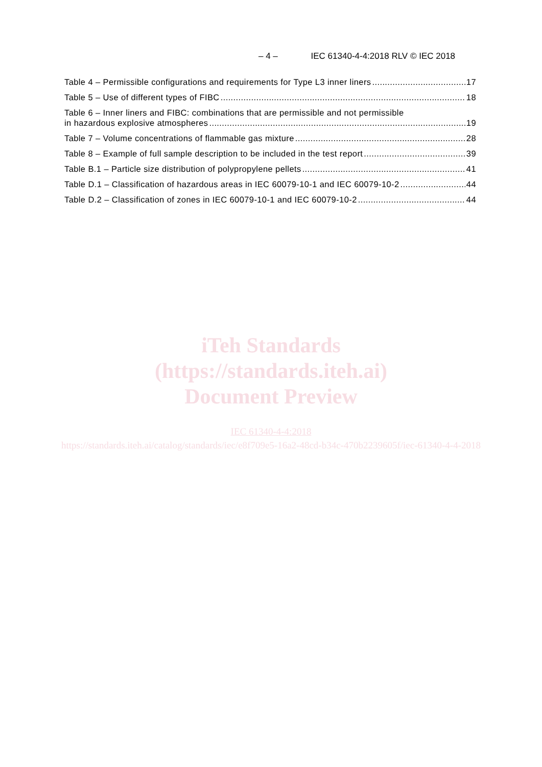– 4 – IEC 61340-4-4:2018 RLV © IEC 2018
Table 4 – Permissible configurations and requirements for Type L3 inner liners 17
Table 5 – Use of different types of FIBC 18
Table 6 – Inner liners and FIBC: combinations that are permissible and not permissible
in hazardous explosive atmospheres 19
Table 7 – Volume concentrations of flammable gas mixture 28
Table 8 – Example of full sample description to be included in the test report 39
Table B.1 – Particle size distribution of polypropylene pellets 41
Table D.1 – Classification of hazardous areas in IEC 60079-10-1 and IEC 60079-10-2 44
Table D.2 – Classification of zones in IEC 60079-10-1 and IEC 60079-10-2 44
iTeh Standards
(https://standards.iteh.ai)
Document Preview
IEC 61340-4-4:2018
https://standards.iteh.ai/catalog/standards/iec/e8f709e5-16a2-48cd-b34c-470b2239605f/iec-61340-4-4-2018